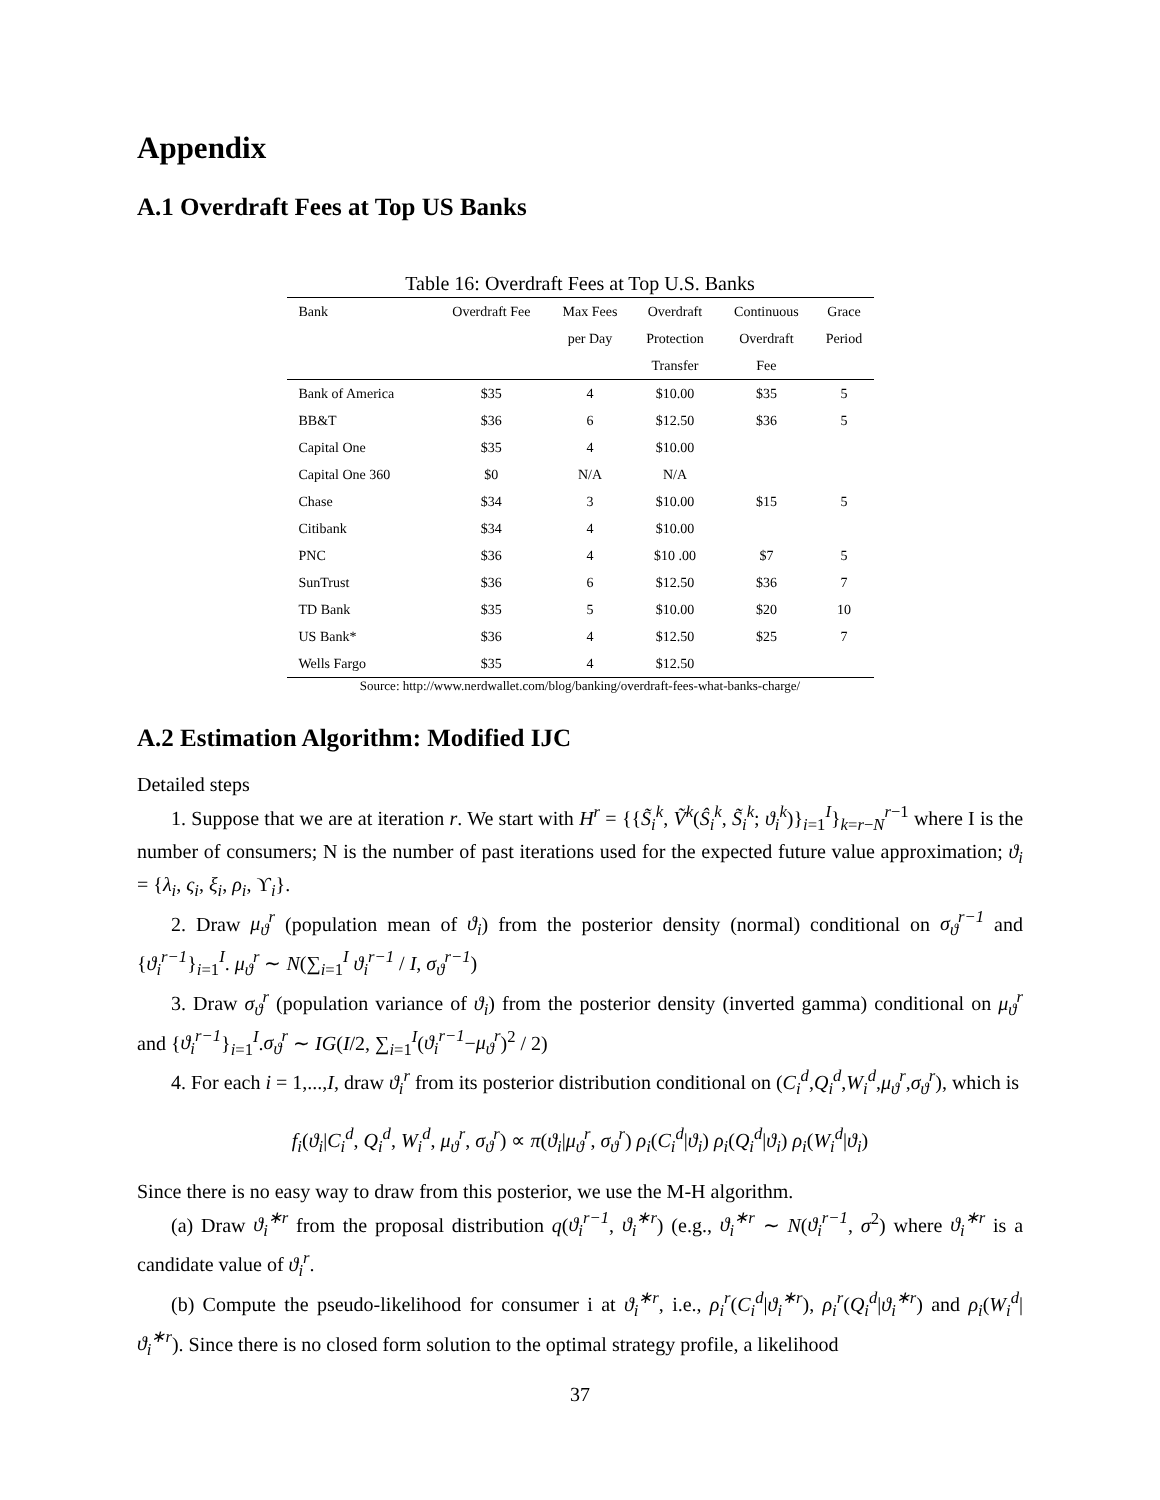Appendix
A.1 Overdraft Fees at Top US Banks
Table 16: Overdraft Fees at Top U.S. Banks
| Bank | Overdraft Fee | Max Fees | Overdraft | Continuous | Grace |
| --- | --- | --- | --- | --- | --- |
| | | per Day | Protection | Overdraft | Period |
| | | | Transfer | Fee | |
| Bank of America | $35 | 4 | $10.00 | $35 | 5 |
| BB&T | $36 | 6 | $12.50 | $36 | 5 |
| Capital One | $35 | 4 | $10.00 | | |
| Capital One 360 | $0 | N/A | N/A | | |
| Chase | $34 | 3 | $10.00 | $15 | 5 |
| Citibank | $34 | 4 | $10.00 | | |
| PNC | $36 | 4 | $10 .00 | $7 | 5 |
| SunTrust | $36 | 6 | $12.50 | $36 | 7 |
| TD Bank | $35 | 5 | $10.00 | $20 | 10 |
| US Bank* | $36 | 4 | $12.50 | $25 | 7 |
| Wells Fargo | $35 | 4 | $12.50 | | |
Source: http://www.nerdwallet.com/blog/banking/overdraft-fees-what-banks-charge/
A.2 Estimation Algorithm: Modified IJC
Detailed steps
1. Suppose that we are at iteration r. We start with H<sup>r</sup> = {{S̃<sub>i</sub><sup>k</sup>, Ṽ<sup>k</sup>(Ŝ<sub>i</sub><sup>k</sup>, S̃<sub>i</sub><sup>k</sup>; ϑ<sub>i</sub><sup>k</sup>)}<sub>i=1</sub><sup>I</sup>}<sub>k=r−N</sub><sup>r−1</sup> where I is the number of consumers; N is the number of past iterations used for the expected future value approximation; ϑ<sub>i</sub> = {λ<sub>i</sub>, ς<sub>i</sub>, ξ<sub>i</sub>, ρ<sub>i</sub>, ϒ<sub>i</sub>}.
2. Draw μ<sub>ϑ</sub><sup>r</sup> (population mean of ϑ<sub>i</sub>) from the posterior density (normal) conditional on σ<sub>ϑ</sub><sup>r−1</sup> and {ϑ<sub>i</sub><sup>r−1</sup>}<sub>i=1</sub><sup>I</sup>. μ<sub>ϑ</sub><sup>r</sup> ∼ N(∑<sub>i=1</sub><sup>I</sup> ϑ<sub>i</sub><sup>r−1</sup> / I, σ<sub>ϑ</sub><sup>r−1</sup>)
3. Draw σ<sub>ϑ</sub><sup>r</sup> (population variance of ϑ<sub>i</sub>) from the posterior density (inverted gamma) conditional on μ<sub>ϑ</sub><sup>r</sup> and {ϑ<sub>i</sub><sup>r−1</sup>}<sub>i=1</sub><sup>I</sup>.σ<sub>ϑ</sub><sup>r</sup> ∼ IG(I/2, ∑<sub>i=1</sub><sup>I</sup>(ϑ<sub>i</sub><sup>r−1</sup>−μ<sub>ϑ</sub><sup>r</sup>)<sup>2</sup> / 2)
4. For each i = 1,...,I, draw ϑ<sub>i</sub><sup>r</sup> from its posterior distribution conditional on (C<sub>i</sub><sup>d</sup>,Q<sub>i</sub><sup>d</sup>,W<sub>i</sub><sup>d</sup>,μ<sub>ϑ</sub><sup>r</sup>,σ<sub>ϑ</sub><sup>r</sup>), which is
f<sub>i</sub>(ϑ<sub>i</sub>|C<sub>i</sub><sup>d</sup>, Q<sub>i</sub><sup>d</sup>, W<sub>i</sub><sup>d</sup>, μ<sub>ϑ</sub><sup>r</sup>, σ<sub>ϑ</sub><sup>r</sup>) ∝ π(ϑ<sub>i</sub>|μ<sub>ϑ</sub><sup>r</sup>, σ<sub>ϑ</sub><sup>r</sup>) ρ<sub>i</sub>(C<sub>i</sub><sup>d</sup>|ϑ<sub>i</sub>) ρ<sub>i</sub>(Q<sub>i</sub><sup>d</sup>|ϑ<sub>i</sub>) ρ<sub>i</sub>(W<sub>i</sub><sup>d</sup>|ϑ<sub>i</sub>)
Since there is no easy way to draw from this posterior, we use the M-H algorithm.
(a) Draw ϑ<sub>i</sub><sup>∗r</sup> from the proposal distribution q(ϑ<sub>i</sub><sup>r−1</sup>, ϑ<sub>i</sub><sup>∗r</sup>) (e.g., ϑ<sub>i</sub><sup>∗r</sup> ∼ N(ϑ<sub>i</sub><sup>r−1</sup>, σ<sup>2</sup>) where ϑ<sub>i</sub><sup>∗r</sup> is a candidate value of ϑ<sub>i</sub><sup>r</sup>.
(b) Compute the pseudo-likelihood for consumer i at ϑ<sub>i</sub><sup>∗r</sup>, i.e., ρ<sub>i</sub><sup>r</sup>(C<sub>i</sub><sup>d</sup>|ϑ<sub>i</sub><sup>∗r</sup>), ρ<sub>i</sub><sup>r</sup>(Q<sub>i</sub><sup>d</sup>|ϑ<sub>i</sub><sup>∗r</sup>) and ρ<sub>i</sub>(W<sub>i</sub><sup>d</sup>|ϑ<sub>i</sub><sup>∗r</sup>). Since there is no closed form solution to the optimal strategy profile, a likelihood
37